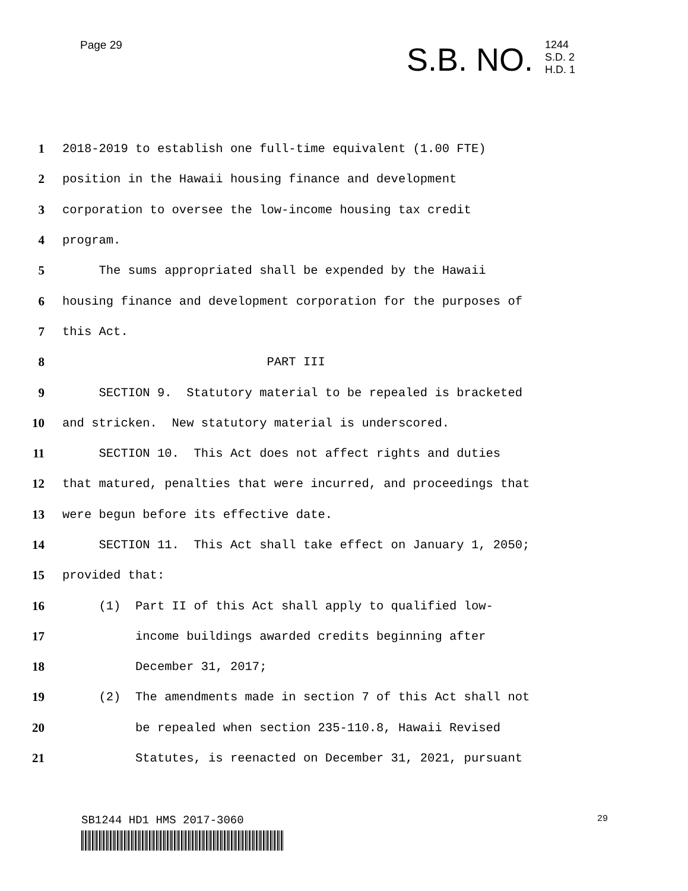Page 29
S.B. NO.
1244
S.D. 2
H.D. 1
1
2018-2019 to establish one full-time equivalent (1.00 FTE)
2
position in the Hawaii housing finance and development
3
corporation to oversee the low-income housing tax credit
4
program.
5
The sums appropriated shall be expended by the Hawaii
6
housing finance and development corporation for the purposes of
7
this Act.
8
PART III
9
SECTION 9. Statutory material to be repealed is bracketed
10
and stricken. New statutory material is underscored.
11
SECTION 10. This Act does not affect rights and duties
12
that matured, penalties that were incurred, and proceedings that
13
were begun before its effective date.
14
SECTION 11. This Act shall take effect on January 1, 2050;
15
provided that:
16
(1) Part II of this Act shall apply to qualified low-
17
income buildings awarded credits beginning after
18
December 31, 2017;
19
(2) The amendments made in section 7 of this Act shall not
20
be repealed when section 235-110.8, Hawaii Revised
21
Statutes, is reenacted on December 31, 2021, pursuant
SB1244 HD1 HMS 2017-3060
29